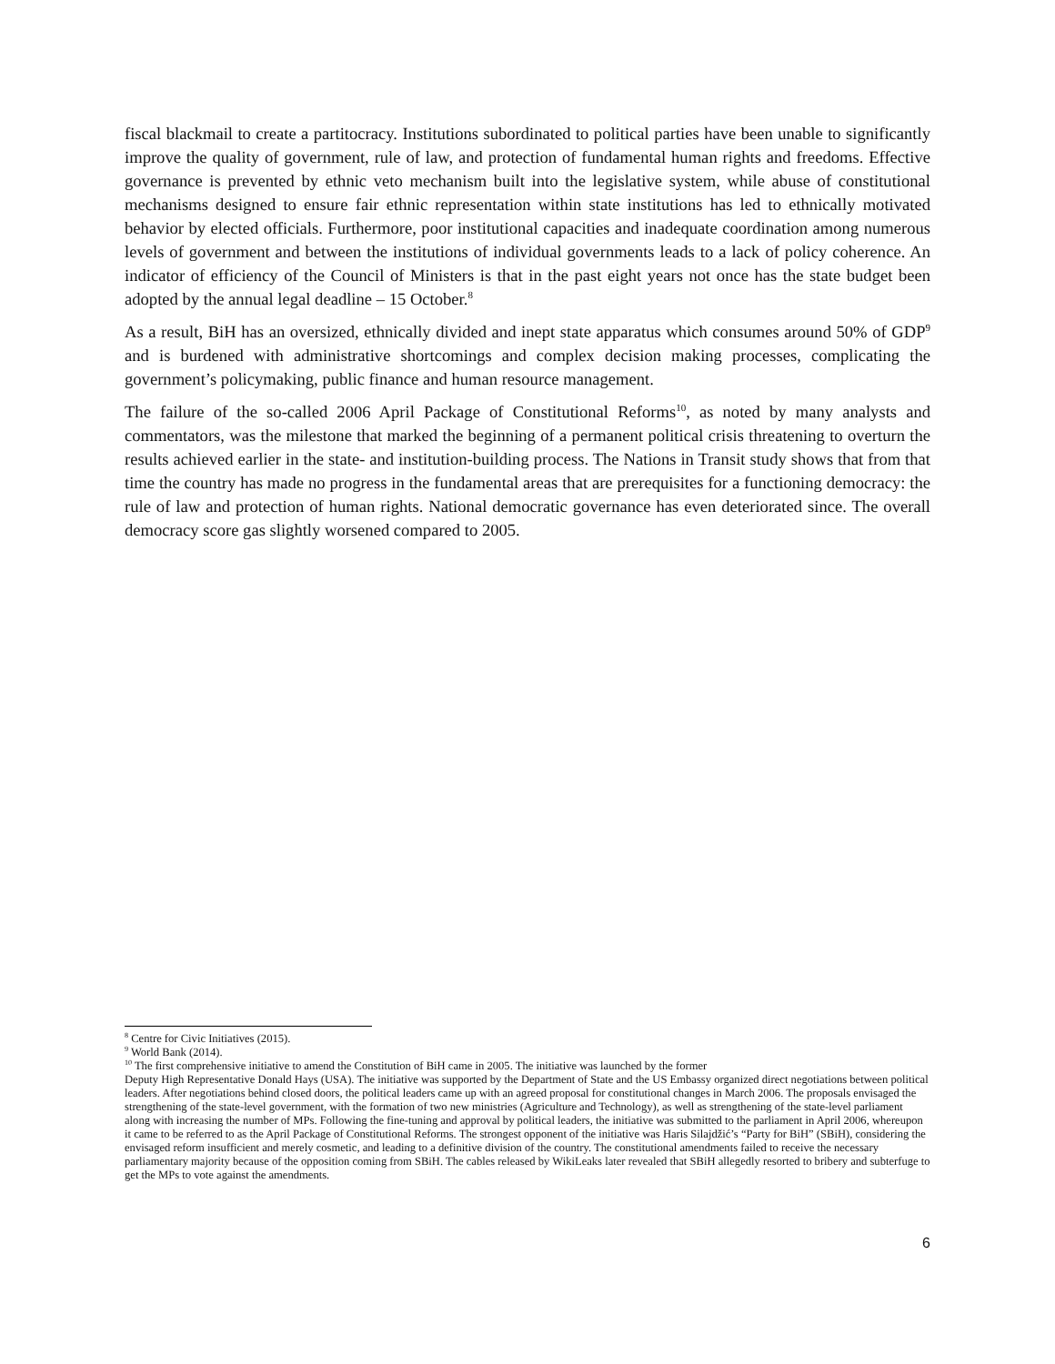fiscal blackmail to create a partitocracy. Institutions subordinated to political parties have been unable to significantly improve the quality of government, rule of law, and protection of fundamental human rights and freedoms. Effective governance is prevented by ethnic veto mechanism built into the legislative system, while abuse of constitutional mechanisms designed to ensure fair ethnic representation within state institutions has led to ethnically motivated behavior by elected officials. Furthermore, poor institutional capacities and inadequate coordination among numerous levels of government and between the institutions of individual governments leads to a lack of policy coherence. An indicator of efficiency of the Council of Ministers is that in the past eight years not once has the state budget been adopted by the annual legal deadline – 15 October.<sup>8</sup>
As a result, BiH has an oversized, ethnically divided and inept state apparatus which consumes around 50% of GDP<sup>9</sup> and is burdened with administrative shortcomings and complex decision making processes, complicating the government’s policymaking, public finance and human resource management.
The failure of the so-called 2006 April Package of Constitutional Reforms<sup>10</sup>, as noted by many analysts and commentators, was the milestone that marked the beginning of a permanent political crisis threatening to overturn the results achieved earlier in the state- and institution-building process. The Nations in Transit study shows that from that time the country has made no progress in the fundamental areas that are prerequisites for a functioning democracy: the rule of law and protection of human rights. National democratic governance has even deteriorated since. The overall democracy score gas slightly worsened compared to 2005.
<sup>8</sup> Centre for Civic Initiatives (2015).
<sup>9</sup> World Bank (2014).
<sup>10</sup> The first comprehensive initiative to amend the Constitution of BiH came in 2005. The initiative was launched by the former
Deputy High Representative Donald Hays (USA). The initiative was supported by the Department of State and the US Embassy organized direct negotiations between political leaders. After negotiations behind closed doors, the political leaders came up with an agreed proposal for constitutional changes in March 2006. The proposals envisaged the strengthening of the state-level government, with the formation of two new ministries (Agriculture and Technology), as well as strengthening of the state-level parliament along with increasing the number of MPs. Following the fine-tuning and approval by political leaders, the initiative was submitted to the parliament in April 2006, whereupon it came to be referred to as the April Package of Constitutional Reforms. The strongest opponent of the initiative was Haris Silajdžić’s “Party for BiH” (SBiH), considering the envisaged reform insufficient and merely cosmetic, and leading to a definitive division of the country. The constitutional amendments failed to receive the necessary parliamentary majority because of the opposition coming from SBiH. The cables released by WikiLeaks later revealed that SBiH allegedly resorted to bribery and subterfuge to get the MPs to vote against the amendments.
6